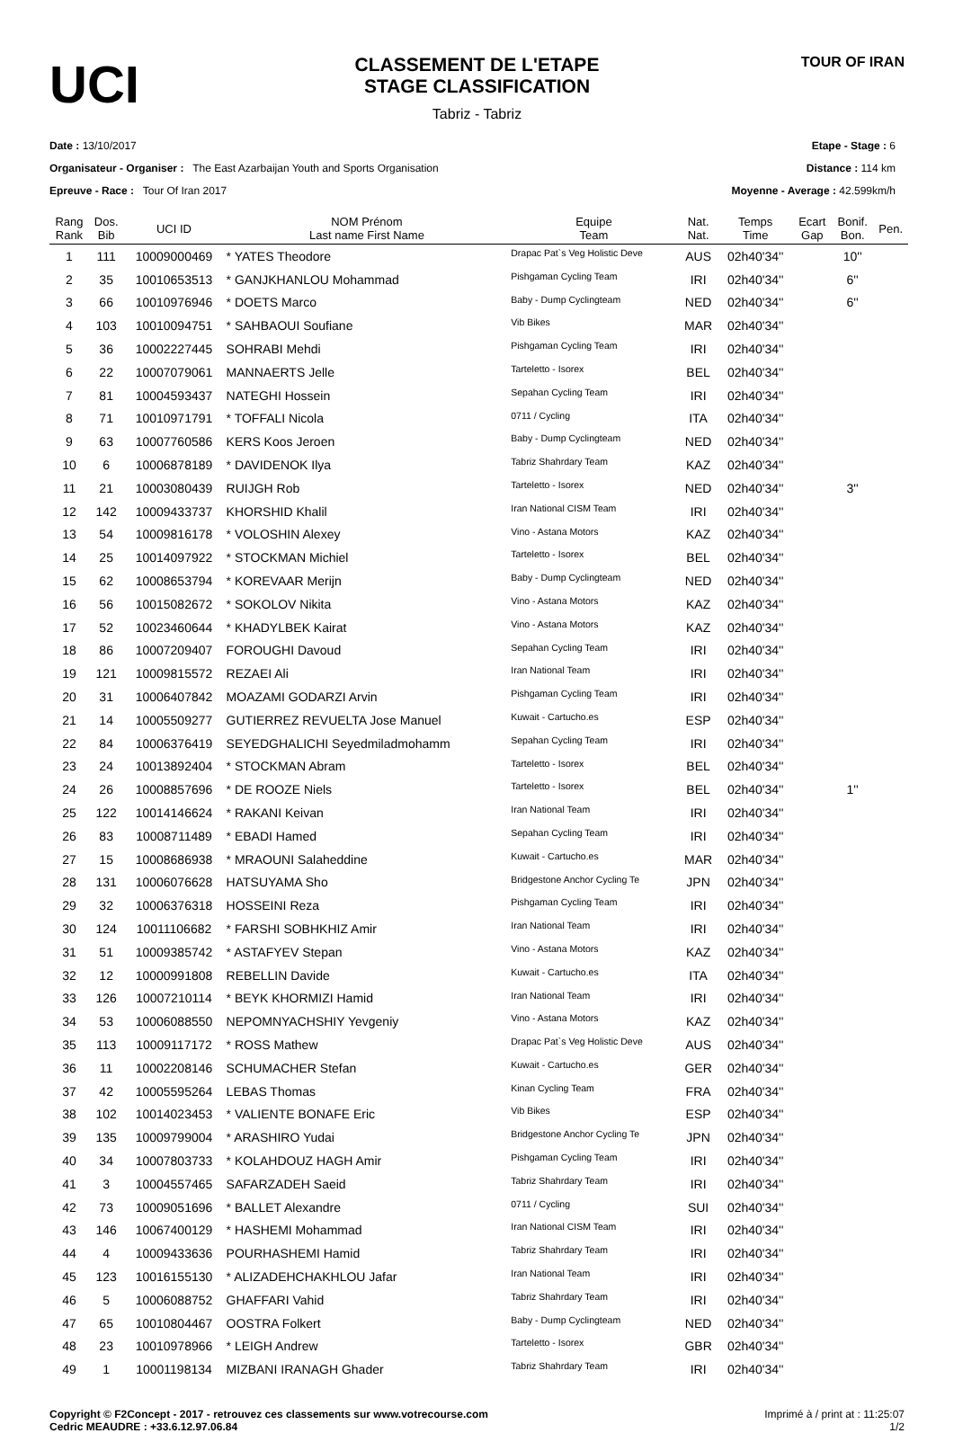UCI
CLASSEMENT DE L'ETAPE
STAGE CLASSIFICATION
Tabriz - Tabriz
TOUR OF IRAN
Date : 13/10/2017
Organisateur - Organiser : The East Azarbaijan Youth and Sports Organisation
Epreuve - Race : Tour Of Iran 2017
Etape - Stage : 6
Distance : 114 km
Moyenne - Average : 42.599km/h
| Rang Rank | Dos. Bib | UCI ID | NOM Prénom Last name First Name | Equipe Team | Nat. Nat. | Temps Time | Ecart Gap | Bonif. Bon. | Pen. |
| --- | --- | --- | --- | --- | --- | --- | --- | --- | --- |
| 1 | 111 | 10009000469 | * YATES Theodore | Drapac Pat`s Veg Holistic Deve | AUS | 02h40'34'' | | 10'' | |
| 2 | 35 | 10010653513 | * GANJKHANLOU Mohammad | Pishgaman Cycling Team | IRI | 02h40'34'' | | 6'' | |
| 3 | 66 | 10010976946 | * DOETS Marco | Baby - Dump Cyclingteam | NED | 02h40'34'' | | 6'' | |
| 4 | 103 | 10010094751 | * SAHBAOUI Soufiane | Vib Bikes | MAR | 02h40'34'' | | | |
| 5 | 36 | 10002227445 | SOHRABI Mehdi | Pishgaman Cycling Team | IRI | 02h40'34'' | | | |
| 6 | 22 | 10007079061 | MANNAERTS Jelle | Tarteletto - Isorex | BEL | 02h40'34'' | | | |
| 7 | 81 | 10004593437 | NATEGHI Hossein | Sepahan Cycling Team | IRI | 02h40'34'' | | | |
| 8 | 71 | 10010971791 | * TOFFALI Nicola | 0711 / Cycling | ITA | 02h40'34'' | | | |
| 9 | 63 | 10007760586 | KERS Koos Jeroen | Baby - Dump Cyclingteam | NED | 02h40'34'' | | | |
| 10 | 6 | 10006878189 | * DAVIDENOK Ilya | Tabriz Shahrdary Team | KAZ | 02h40'34'' | | | |
| 11 | 21 | 10003080439 | RUIJGH Rob | Tarteletto - Isorex | NED | 02h40'34'' | | 3'' | |
| 12 | 142 | 10009433737 | KHORSHID Khalil | Iran National CISM Team | IRI | 02h40'34'' | | | |
| 13 | 54 | 10009816178 | * VOLOSHIN Alexey | Vino - Astana Motors | KAZ | 02h40'34'' | | | |
| 14 | 25 | 10014097922 | * STOCKMAN Michiel | Tarteletto - Isorex | BEL | 02h40'34'' | | | |
| 15 | 62 | 10008653794 | * KOREVAAR Merijn | Baby - Dump Cyclingteam | NED | 02h40'34'' | | | |
| 16 | 56 | 10015082672 | * SOKOLOV Nikita | Vino - Astana Motors | KAZ | 02h40'34'' | | | |
| 17 | 52 | 10023460644 | * KHADYLBEK Kairat | Vino - Astana Motors | KAZ | 02h40'34'' | | | |
| 18 | 86 | 10007209407 | FOROUGHI Davoud | Sepahan Cycling Team | IRI | 02h40'34'' | | | |
| 19 | 121 | 10009815572 | REZAEI Ali | Iran National Team | IRI | 02h40'34'' | | | |
| 20 | 31 | 10006407842 | MOAZAMI GODARZI Arvin | Pishgaman Cycling Team | IRI | 02h40'34'' | | | |
| 21 | 14 | 10005509277 | GUTIERREZ REVUELTA Jose Manuel | Kuwait - Cartucho.es | ESP | 02h40'34'' | | | |
| 22 | 84 | 10006376419 | SEYEDGHALICHI Seyedmiladmohamm | Sepahan Cycling Team | IRI | 02h40'34'' | | | |
| 23 | 24 | 10013892404 | * STOCKMAN Abram | Tarteletto - Isorex | BEL | 02h40'34'' | | | |
| 24 | 26 | 10008857696 | * DE ROOZE Niels | Tarteletto - Isorex | BEL | 02h40'34'' | | 1'' | |
| 25 | 122 | 10014146624 | * RAKANI Keivan | Iran National Team | IRI | 02h40'34'' | | | |
| 26 | 83 | 10008711489 | * EBADI Hamed | Sepahan Cycling Team | IRI | 02h40'34'' | | | |
| 27 | 15 | 10008686938 | * MRAOUNI Salaheddine | Kuwait - Cartucho.es | MAR | 02h40'34'' | | | |
| 28 | 131 | 10006076628 | HATSUYAMA Sho | Bridgestone Anchor Cycling Te | JPN | 02h40'34'' | | | |
| 29 | 32 | 10006376318 | HOSSEINI Reza | Pishgaman Cycling Team | IRI | 02h40'34'' | | | |
| 30 | 124 | 10011106682 | * FARSHI SOBHKHIZ Amir | Iran National Team | IRI | 02h40'34'' | | | |
| 31 | 51 | 10009385742 | * ASTAFYEV Stepan | Vino - Astana Motors | KAZ | 02h40'34'' | | | |
| 32 | 12 | 10000991808 | REBELLIN Davide | Kuwait - Cartucho.es | ITA | 02h40'34'' | | | |
| 33 | 126 | 10007210114 | * BEYK KHORMIZI Hamid | Iran National Team | IRI | 02h40'34'' | | | |
| 34 | 53 | 10006088550 | NEPOMNYACHSHIY Yevgeniy | Vino - Astana Motors | KAZ | 02h40'34'' | | | |
| 35 | 113 | 10009117172 | * ROSS Mathew | Drapac Pat`s Veg Holistic Deve | AUS | 02h40'34'' | | | |
| 36 | 11 | 10002208146 | SCHUMACHER Stefan | Kuwait - Cartucho.es | GER | 02h40'34'' | | | |
| 37 | 42 | 10005595264 | LEBAS Thomas | Kinan Cycling Team | FRA | 02h40'34'' | | | |
| 38 | 102 | 10014023453 | * VALIENTE BONAFE Eric | Vib Bikes | ESP | 02h40'34'' | | | |
| 39 | 135 | 10009799004 | * ARASHIRO Yudai | Bridgestone Anchor Cycling Te | JPN | 02h40'34'' | | | |
| 40 | 34 | 10007803733 | * KOLAHDOUZ HAGH Amir | Pishgaman Cycling Team | IRI | 02h40'34'' | | | |
| 41 | 3 | 10004557465 | SAFARZADEH Saeid | Tabriz Shahrdary Team | IRI | 02h40'34'' | | | |
| 42 | 73 | 10009051696 | * BALLET Alexandre | 0711 / Cycling | SUI | 02h40'34'' | | | |
| 43 | 146 | 10067400129 | * HASHEMI Mohammad | Iran National CISM Team | IRI | 02h40'34'' | | | |
| 44 | 4 | 10009433636 | POURHASHEMI Hamid | Tabriz Shahrdary Team | IRI | 02h40'34'' | | | |
| 45 | 123 | 10016155130 | * ALIZADEHCHAKHLOU Jafar | Iran National Team | IRI | 02h40'34'' | | | |
| 46 | 5 | 10006088752 | GHAFFARI Vahid | Tabriz Shahrdary Team | IRI | 02h40'34'' | | | |
| 47 | 65 | 10010804467 | OOSTRA Folkert | Baby - Dump Cyclingteam | NED | 02h40'34'' | | | |
| 48 | 23 | 10010978966 | * LEIGH Andrew | Tarteletto - Isorex | GBR | 02h40'34'' | | | |
| 49 | 1 | 10001198134 | MIZBANI IRANAGH Ghader | Tabriz Shahrdary Team | IRI | 02h40'34'' | | | |
Copyright © F2Concept - 2017 - retrouvez ces classements sur www.votrecourse.com
Cedric MEAUDRE : +33.6.12.97.06.84
Imprimé à / print at : 11:25:07
1/2